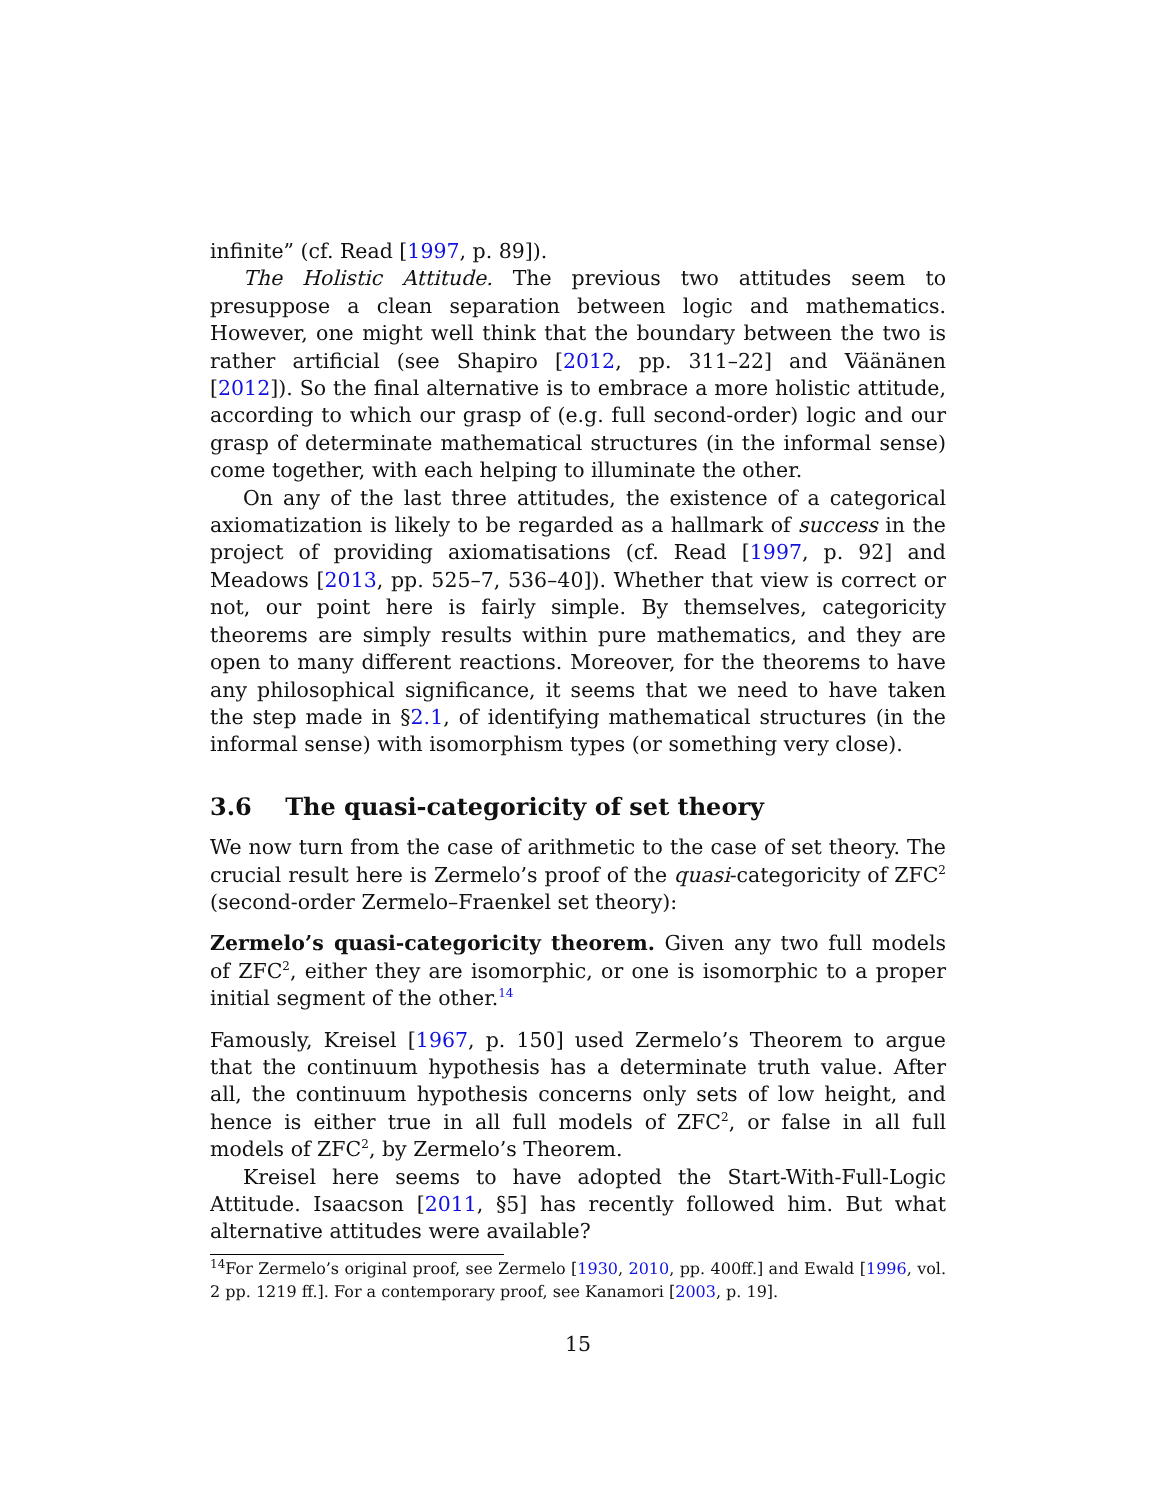infinite” (cf. Read [1997, p. 89]).
The Holistic Attitude. The previous two attitudes seem to presuppose a clean separation between logic and mathematics. However, one might well think that the boundary between the two is rather artificial (see Shapiro [2012, pp. 311–22] and Väänänen [2012]). So the final alternative is to embrace a more holistic attitude, according to which our grasp of (e.g. full second-order) logic and our grasp of determinate mathematical structures (in the informal sense) come together, with each helping to illuminate the other.
On any of the last three attitudes, the existence of a categorical axiomatization is likely to be regarded as a hallmark of success in the project of providing axiomatisations (cf. Read [1997, p. 92] and Meadows [2013, pp. 525–7, 536–40]). Whether that view is correct or not, our point here is fairly simple. By themselves, categoricity theorems are simply results within pure mathematics, and they are open to many different reactions. Moreover, for the theorems to have any philosophical significance, it seems that we need to have taken the step made in §2.1, of identifying mathematical structures (in the informal sense) with isomorphism types (or something very close).
3.6 The quasi-categoricity of set theory
We now turn from the case of arithmetic to the case of set theory. The crucial result here is Zermelo’s proof of the quasi-categoricity of ZFC<sup>2</sup> (second-order Zermelo–Fraenkel set theory):
Zermelo’s quasi-categoricity theorem. Given any two full models of ZFC<sup>2</sup>, either they are isomorphic, or one is isomorphic to a proper initial segment of the other.<sup>14</sup>
Famously, Kreisel [1967, p. 150] used Zermelo’s Theorem to argue that the continuum hypothesis has a determinate truth value. After all, the continuum hypothesis concerns only sets of low height, and hence is either true in all full models of ZFC<sup>2</sup>, or false in all full models of ZFC<sup>2</sup>, by Zermelo’s Theorem.
Kreisel here seems to have adopted the Start-With-Full-Logic Attitude. Isaacson [2011, §5] has recently followed him. But what alternative attitudes were available?
<sup>14</sup> For Zermelo’s original proof, see Zermelo [1930, 2010, pp. 400ff.] and Ewald [1996, vol. 2 pp. 1219 ff.]. For a contemporary proof, see Kanamori [2003, p. 19].
15